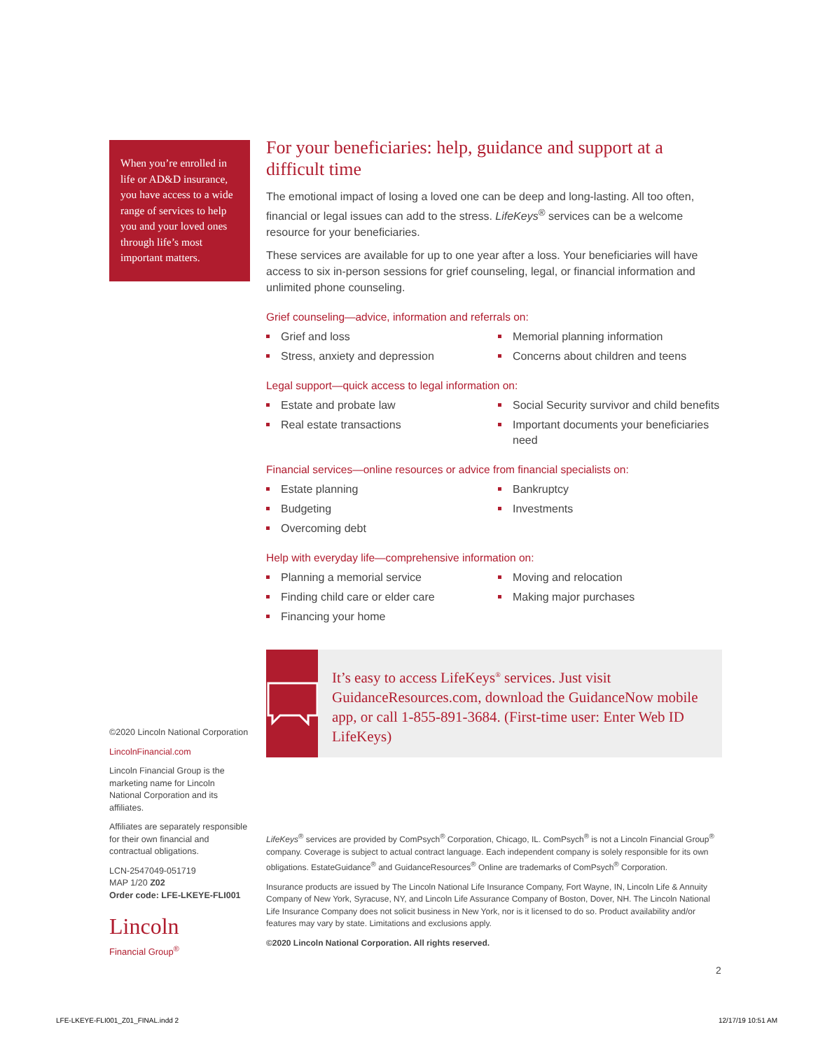When you’re enrolled in life or AD&D insurance, you have access to a wide range of services to help you and your loved ones through life’s most important matters.
For your beneficiaries: help, guidance and support at a difficult time
The emotional impact of losing a loved one can be deep and long-lasting. All too often, financial or legal issues can add to the stress. LifeKeys<sup>®</sup> services can be a welcome resource for your beneficiaries.
These services are available for up to one year after a loss. Your beneficiaries will have access to six in-person sessions for grief counseling, legal, or financial information and unlimited phone counseling.
Grief counseling—advice, information and referrals on:
Grief and loss
Memorial planning information
Stress, anxiety and depression
Concerns about children and teens
Legal support—quick access to legal information on:
Estate and probate law
Social Security survivor and child benefits
Real estate transactions
Important documents your beneficiaries need
Financial services—online resources or advice from financial specialists on:
Estate planning
Bankruptcy
Budgeting
Investments
Overcoming debt
Help with everyday life—comprehensive information on:
Planning a memorial service
Moving and relocation
Finding child care or elder care
Making major purchases
Financing your home
It’s easy to access LifeKeys<sup>®</sup> services. Just visit GuidanceResources.com, download the GuidanceNow mobile app, or call 1-855-891-3684. (First-time user: Enter Web ID LifeKeys)
©2020 Lincoln National Corporation
LincolnFinancial.com
Lincoln Financial Group is the marketing name for Lincoln National Corporation and its affiliates.
Affiliates are separately responsible for their own financial and contractual obligations.
LCN-2547049-051719
MAP 1/20 Z02
Order code: LFE-LKEYE-FLI001
Lincoln
Financial Group<sup>®</sup>
LifeKeys<sup>®</sup> services are provided by ComPsych<sup>®</sup> Corporation, Chicago, IL. ComPsych<sup>®</sup> is not a Lincoln Financial Group<sup>®</sup> company. Coverage is subject to actual contract language. Each independent company is solely responsible for its own obligations. EstateGuidance<sup>®</sup> and GuidanceResources<sup>®</sup> Online are trademarks of ComPsych<sup>®</sup> Corporation.
Insurance products are issued by The Lincoln National Life Insurance Company, Fort Wayne, IN, Lincoln Life & Annuity Company of New York, Syracuse, NY, and Lincoln Life Assurance Company of Boston, Dover, NH. The Lincoln National Life Insurance Company does not solicit business in New York, nor is it licensed to do so. Product availability and/or features may vary by state. Limitations and exclusions apply.
©2020 Lincoln National Corporation. All rights reserved.
2
LFE-LKEYE-FLI001_Z01_FINAL.indd 2
12/17/19 10:51 AM